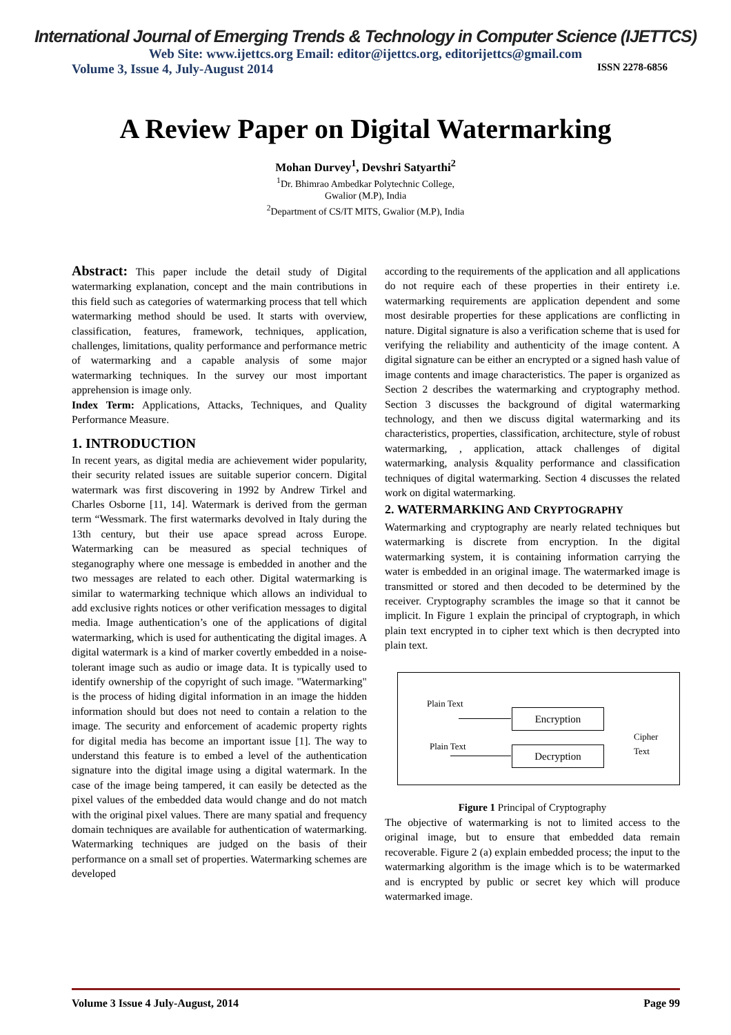International Journal of Emerging Trends & Technology in Computer Science (IJETTCS)
Web Site: www.ijettcs.org Email: editor@ijettcs.org, editorijettcs@gmail.com
Volume 3, Issue 4, July-August 2014 ISSN 2278-6856
A Review Paper on Digital Watermarking
Mohan Durvey<sup>1</sup>, Devshri Satyarthi<sup>2</sup>
<sup>1</sup> Dr. Bhimrao Ambedkar Polytechnic College,
Gwalior (M.P), India
<sup>2</sup> Department of CS/IT MITS, Gwalior (M.P), India
Abstract: This paper include the detail study of Digital watermarking explanation, concept and the main contributions in this field such as categories of watermarking process that tell which watermarking method should be used. It starts with overview, classification, features, framework, techniques, application, challenges, limitations, quality performance and performance metric of watermarking and a capable analysis of some major watermarking techniques. In the survey our most important apprehension is image only.
Index Term: Applications, Attacks, Techniques, and Quality Performance Measure.
1. INTRODUCTION
In recent years, as digital media are achievement wider popularity, their security related issues are suitable superior concern. Digital watermark was first discovering in 1992 by Andrew Tirkel and Charles Osborne [11, 14]. Watermark is derived from the german term “Wessmark. The first watermarks devolved in Italy during the 13th century, but their use apace spread across Europe. Watermarking can be measured as special techniques of steganography where one message is embedded in another and the two messages are related to each other. Digital watermarking is similar to watermarking technique which allows an individual to add exclusive rights notices or other verification messages to digital media. Image authentication’s one of the applications of digital watermarking, which is used for authenticating the digital images. A digital watermark is a kind of marker covertly embedded in a noise-tolerant image such as audio or image data. It is typically used to identify ownership of the copyright of such image. "Watermarking" is the process of hiding digital information in an image the hidden information should but does not need to contain a relation to the image. The security and enforcement of academic property rights for digital media has become an important issue [1]. The way to understand this feature is to embed a level of the authentication signature into the digital image using a digital watermark. In the case of the image being tampered, it can easily be detected as the pixel values of the embedded data would change and do not match with the original pixel values. There are many spatial and frequency domain techniques are available for authentication of watermarking. Watermarking techniques are judged on the basis of their performance on a small set of properties. Watermarking schemes are developed
according to the requirements of the application and all applications do not require each of these properties in their entirety i.e. watermarking requirements are application dependent and some most desirable properties for these applications are conflicting in nature. Digital signature is also a verification scheme that is used for verifying the reliability and authenticity of the image content. A digital signature can be either an encrypted or a signed hash value of image contents and image characteristics. The paper is organized as Section 2 describes the watermarking and cryptography method. Section 3 discusses the background of digital watermarking technology, and then we discuss digital watermarking and its characteristics, properties, classification, architecture, style of robust watermarking, , application, attack challenges of digital watermarking, analysis &quality performance and classification techniques of digital watermarking. Section 4 discusses the related work on digital watermarking.
2. WATERMARKING AND CRYPTOGRAPHY
Watermarking and cryptography are nearly related techniques but watermarking is discrete from encryption. In the digital watermarking system, it is containing information carrying the water is embedded in an original image. The watermarked image is transmitted or stored and then decoded to be determined by the receiver. Cryptography scrambles the image so that it cannot be implicit. In Figure 1 explain the principal of cryptograph, in which plain text encrypted in to cipher text which is then decrypted into plain text.
Plain Text
Plain Text
Encryption
Decryption
Cipher
Text
Figure 1 Principal of Cryptography
The objective of watermarking is not to limited access to the original image, but to ensure that embedded data remain recoverable. Figure 2 (a) explain embedded process; the input to the watermarking algorithm is the image which is to be watermarked and is encrypted by public or secret key which will produce watermarked image.
Volume 3 Issue 4 July-August, 2014 Page 99